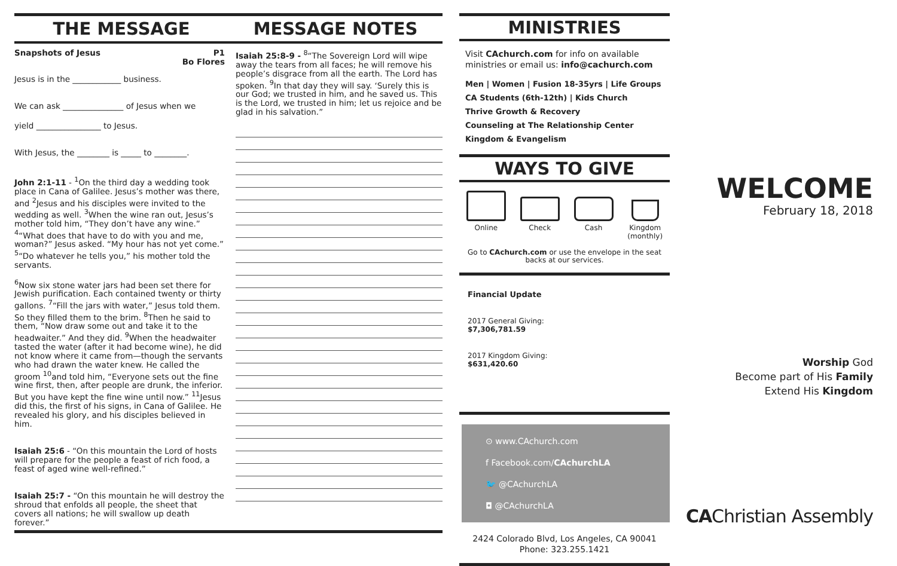THE MESSAGE MESSAGE NOTES
Snapshots of Jesus P1
Bo Flores
Jesus is in the ____________ business.
We can ask _______________ of Jesus when we
yield ________________ to Jesus.
With Jesus, the ________ is _____ to ________.
John 2:1-11 - <sup>1</sup>On the third day a wedding took place in Cana of Galilee. Jesus’s mother was there, and <sup>2</sup>Jesus and his disciples were invited to the wedding as well. <sup>3</sup>When the wine ran out, Jesus’s mother told him, “They don’t have any wine.” <sup>4</sup>“What does that have to do with you and me, woman?” Jesus asked. “My hour has not yet come.” <sup>5</sup>“Do whatever he tells you,” his mother told the servants.
<sup>6</sup> Now six stone water jars had been set there for Jewish purification. Each contained twenty or thirty gallons. <sup>7</sup>“Fill the jars with water,” Jesus told them. So they filled them to the brim. <sup>8</sup>Then he said to them, “Now draw some out and take it to the headwaiter.” And they did. <sup>9</sup>When the headwaiter tasted the water (after it had become wine), he did not know where it came from—though the servants who had drawn the water knew. He called the groom <sup>10</sup>and told him, “Everyone sets out the fine wine first, then, after people are drunk, the inferior. But you have kept the fine wine until now.” <sup>11</sup>Jesus did this, the first of his signs, in Cana of Galilee. He revealed his glory, and his disciples believed in him.
Isaiah 25:6 - “On this mountain the Lord of hosts will prepare for the people a feast of rich food, a feast of aged wine well-refined.”
Isaiah 25:7 - “On this mountain he will destroy the shroud that enfolds all people, the sheet that covers all nations; he will swallow up death forever.”
Isaiah 25:8-9 - <sup>8</sup>“The Sovereign Lord will wipe away the tears from all faces; he will remove his people’s disgrace from all the earth. The Lord has spoken. <sup>9</sup>In that day they will say. ‘Surely this is our God; we trusted in him, and he saved us. This is the Lord, we trusted in him; let us rejoice and be glad in his salvation.”
MINISTRIES
Visit CAchurch.com for info on available ministries or email us: info@cachurch.com
Men | Women | Fusion 18-35yrs | Life Groups
CA Students (6th-12th) | Kids Church
Thrive Growth & Recovery
Counseling at The Relationship Center
Kingdom & Evangelism
WAYS TO GIVE
Online Check Cash Kingdom
(monthly)
Go to CAchurch.com or use the envelope in the seat backs at our services.
Financial Update
2017 General Giving:
$7,306,781.59
2017 Kingdom Giving:
$631,420.60
⊙ www.CAchurch.com
f Facebook.com/CAchurchLA
🐦 @CAchurchLA
◘ @CAchurchLA
2424 Colorado Blvd, Los Angeles, CA 90041
Phone: 323.255.1421
WELCOME
February 18, 2018
Worship God
Become part of His Family
Extend His Kingdom
CAChristian Assembly